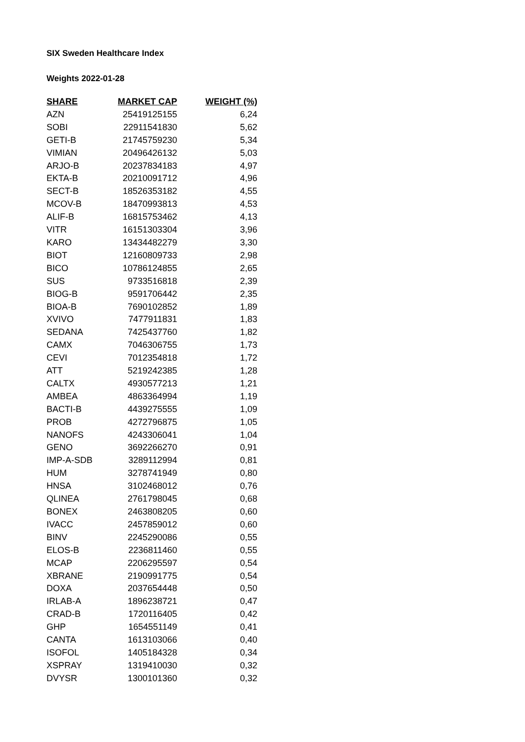SIX Sweden Healthcare Index
Weights 2022-01-28
| SHARE | MARKET CAP | WEIGHT (%) |
| --- | --- | --- |
| AZN | 25419125155 | 6,24 |
| SOBI | 22911541830 | 5,62 |
| GETI-B | 21745759230 | 5,34 |
| VIMIAN | 20496426132 | 5,03 |
| ARJO-B | 20237834183 | 4,97 |
| EKTA-B | 20210091712 | 4,96 |
| SECT-B | 18526353182 | 4,55 |
| MCOV-B | 18470993813 | 4,53 |
| ALIF-B | 16815753462 | 4,13 |
| VITR | 16151303304 | 3,96 |
| KARO | 13434482279 | 3,30 |
| BIOT | 12160809733 | 2,98 |
| BICO | 10786124855 | 2,65 |
| SUS | 9733516818 | 2,39 |
| BIOG-B | 9591706442 | 2,35 |
| BIOA-B | 7690102852 | 1,89 |
| XVIVO | 7477911831 | 1,83 |
| SEDANA | 7425437760 | 1,82 |
| CAMX | 7046306755 | 1,73 |
| CEVI | 7012354818 | 1,72 |
| ATT | 5219242385 | 1,28 |
| CALTX | 4930577213 | 1,21 |
| AMBEA | 4863364994 | 1,19 |
| BACTI-B | 4439275555 | 1,09 |
| PROB | 4272796875 | 1,05 |
| NANOFS | 4243306041 | 1,04 |
| GENO | 3692266270 | 0,91 |
| IMP-A-SDB | 3289112994 | 0,81 |
| HUM | 3278741949 | 0,80 |
| HNSA | 3102468012 | 0,76 |
| QLINEA | 2761798045 | 0,68 |
| BONEX | 2463808205 | 0,60 |
| IVACC | 2457859012 | 0,60 |
| BINV | 2245290086 | 0,55 |
| ELOS-B | 2236811460 | 0,55 |
| MCAP | 2206295597 | 0,54 |
| XBRANE | 2190991775 | 0,54 |
| DOXA | 2037654448 | 0,50 |
| IRLAB-A | 1896238721 | 0,47 |
| CRAD-B | 1720116405 | 0,42 |
| GHP | 1654551149 | 0,41 |
| CANTA | 1613103066 | 0,40 |
| ISOFOL | 1405184328 | 0,34 |
| XSPRAY | 1319410030 | 0,32 |
| DVYSR | 1300101360 | 0,32 |